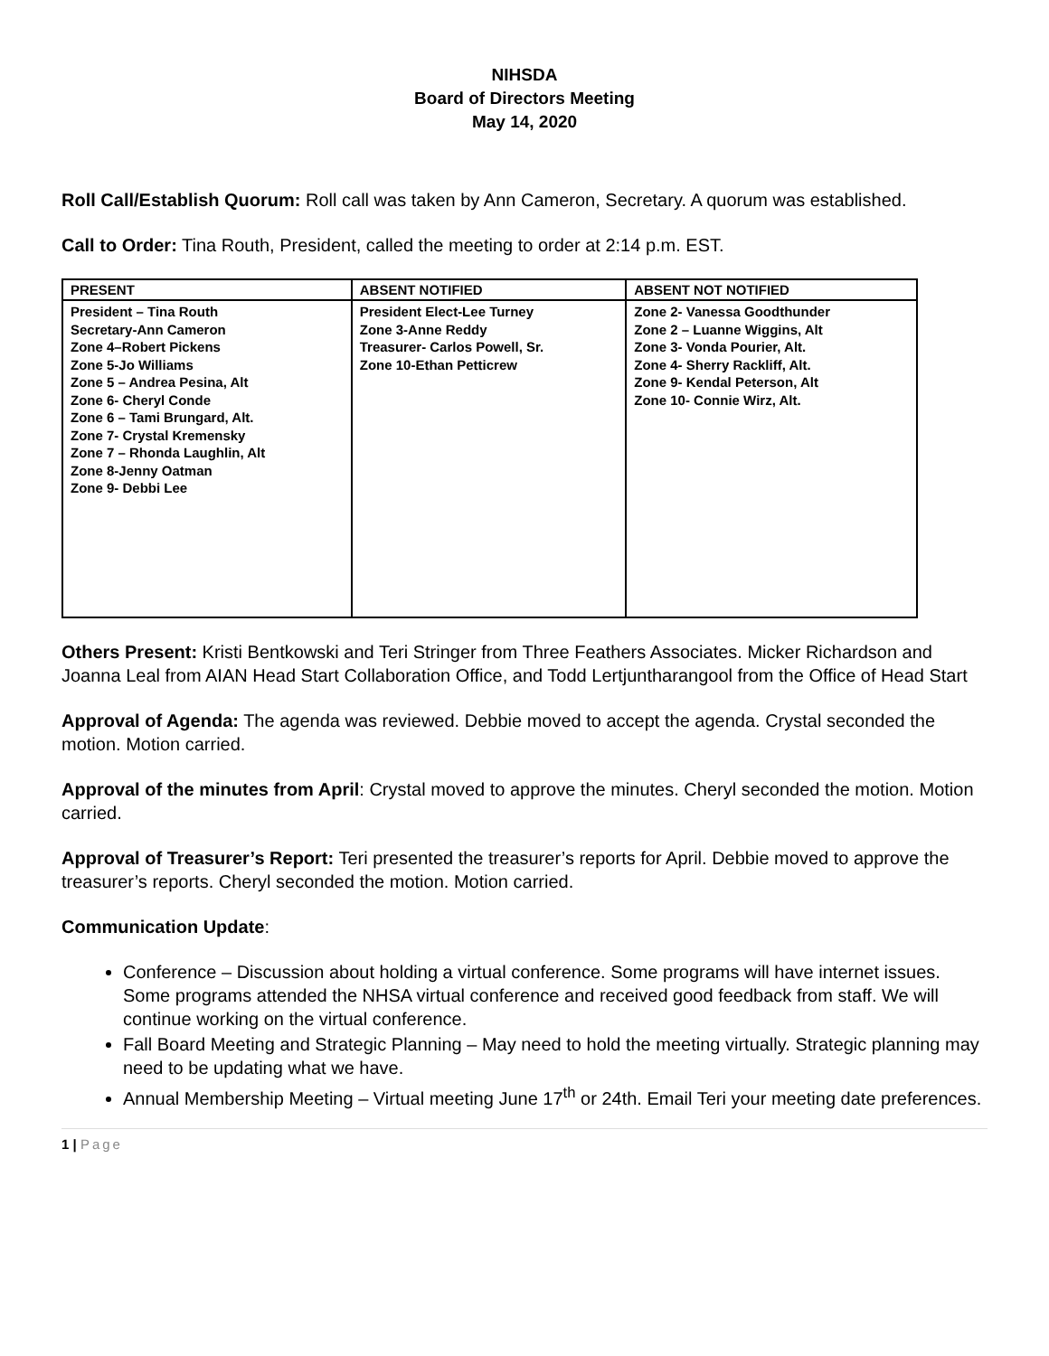NIHSDA
Board of Directors Meeting
May 14, 2020
Roll Call/Establish Quorum: Roll call was taken by Ann Cameron, Secretary. A quorum was established.
Call to Order: Tina Routh, President, called the meeting to order at 2:14 p.m. EST.
| PRESENT | ABSENT NOTIFIED | ABSENT NOT NOTIFIED |
| --- | --- | --- |
| President – Tina Routh Secretary-Ann Cameron Zone 4–Robert Pickens Zone 5-Jo Williams Zone 5 – Andrea Pesina, Alt Zone 6- Cheryl Conde Zone 6 – Tami Brungard, Alt. Zone 7- Crystal Kremensky Zone 7 – Rhonda Laughlin, Alt Zone 8-Jenny Oatman Zone 9- Debbi Lee | President Elect-Lee Turney Zone 3-Anne Reddy Treasurer- Carlos Powell, Sr. Zone 10-Ethan Petticrew | Zone 2- Vanessa Goodthunder Zone 2 – Luanne Wiggins, Alt Zone 3- Vonda Pourier, Alt. Zone 4- Sherry Rackliff, Alt. Zone 9- Kendal Peterson, Alt Zone 10- Connie Wirz, Alt. |
Others Present: Kristi Bentkowski and Teri Stringer from Three Feathers Associates. Micker Richardson and Joanna Leal from AIAN Head Start Collaboration Office, and Todd Lertjuntharangool from the Office of Head Start
Approval of Agenda: The agenda was reviewed. Debbie moved to accept the agenda. Crystal seconded the motion. Motion carried.
Approval of the minutes from April: Crystal moved to approve the minutes. Cheryl seconded the motion. Motion carried.
Approval of Treasurer’s Report: Teri presented the treasurer’s reports for April. Debbie moved to approve the treasurer’s reports. Cheryl seconded the motion. Motion carried.
Communication Update:
Conference – Discussion about holding a virtual conference. Some programs will have internet issues. Some programs attended the NHSA virtual conference and received good feedback from staff. We will continue working on the virtual conference.
Fall Board Meeting and Strategic Planning – May need to hold the meeting virtually. Strategic planning may need to be updating what we have.
Annual Membership Meeting – Virtual meeting June 17<sup>th</sup> or 24th. Email Teri your meeting date preferences.
1 | Page